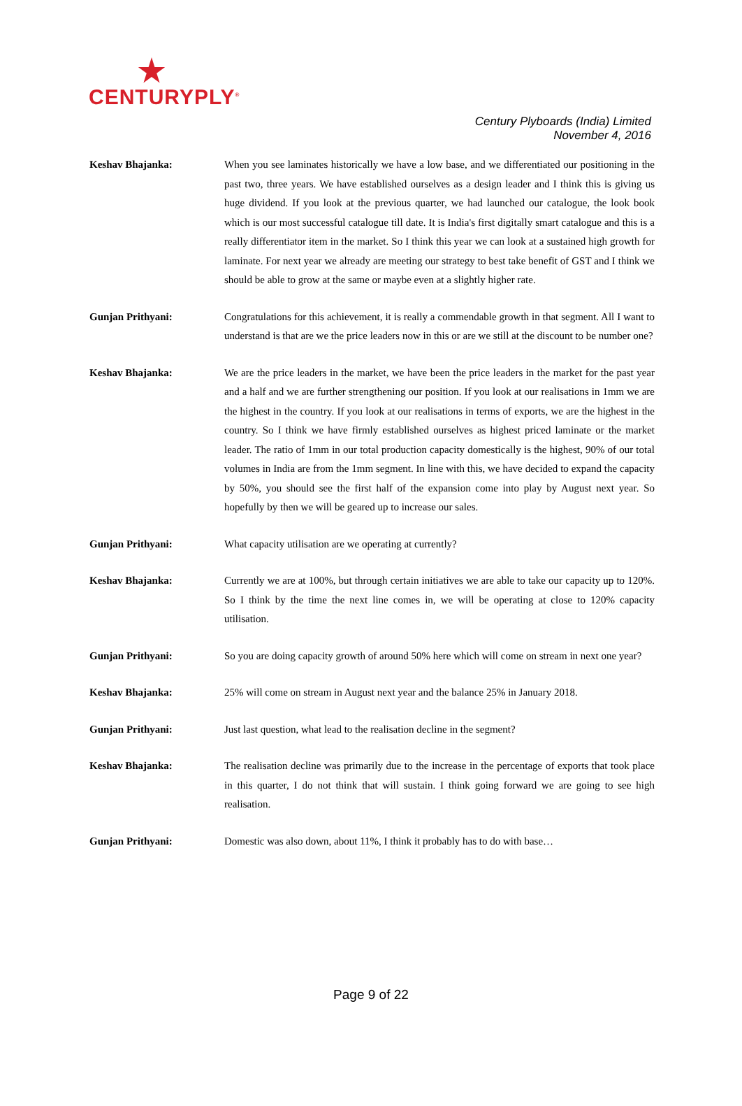CENTURYPLY<sup>®</sup>
Century Plyboards (India) Limited
November 4, 2016
Keshav Bhajanka: When you see laminates historically we have a low base, and we differentiated our positioning in the past two, three years. We have established ourselves as a design leader and I think this is giving us huge dividend. If you look at the previous quarter, we had launched our catalogue, the look book which is our most successful catalogue till date. It is India's first digitally smart catalogue and this is a really differentiator item in the market. So I think this year we can look at a sustained high growth for laminate. For next year we already are meeting our strategy to best take benefit of GST and I think we should be able to grow at the same or maybe even at a slightly higher rate.
Gunjan Prithyani: Congratulations for this achievement, it is really a commendable growth in that segment. All I want to understand is that are we the price leaders now in this or are we still at the discount to be number one?
Keshav Bhajanka: We are the price leaders in the market, we have been the price leaders in the market for the past year and a half and we are further strengthening our position. If you look at our realisations in 1mm we are the highest in the country. If you look at our realisations in terms of exports, we are the highest in the country. So I think we have firmly established ourselves as highest priced laminate or the market leader. The ratio of 1mm in our total production capacity domestically is the highest, 90% of our total volumes in India are from the 1mm segment. In line with this, we have decided to expand the capacity by 50%, you should see the first half of the expansion come into play by August next year. So hopefully by then we will be geared up to increase our sales.
Gunjan Prithyani: What capacity utilisation are we operating at currently?
Keshav Bhajanka: Currently we are at 100%, but through certain initiatives we are able to take our capacity up to 120%. So I think by the time the next line comes in, we will be operating at close to 120% capacity utilisation.
Gunjan Prithyani: So you are doing capacity growth of around 50% here which will come on stream in next one year?
Keshav Bhajanka: 25% will come on stream in August next year and the balance 25% in January 2018.
Gunjan Prithyani: Just last question, what lead to the realisation decline in the segment?
Keshav Bhajanka: The realisation decline was primarily due to the increase in the percentage of exports that took place in this quarter, I do not think that will sustain. I think going forward we are going to see high realisation.
Gunjan Prithyani: Domestic was also down, about 11%, I think it probably has to do with base…
Page 9 of 22